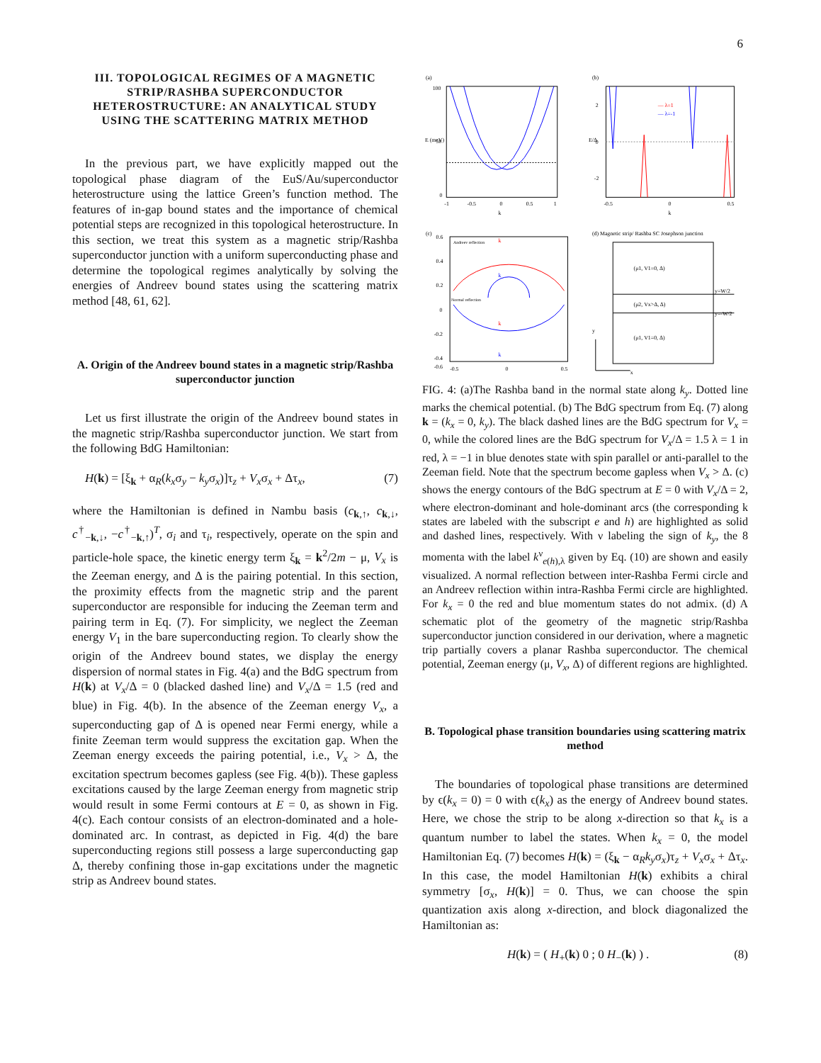6
III. TOPOLOGICAL REGIMES OF A MAGNETIC STRIP/RASHBA SUPERCONDUCTOR HETEROSTRUCTURE: AN ANALYTICAL STUDY USING THE SCATTERING MATRIX METHOD
In the previous part, we have explicitly mapped out the topological phase diagram of the EuS/Au/superconductor heterostructure using the lattice Green’s function method. The features of in-gap bound states and the importance of chemical potential steps are recognized in this topological heterostructure. In this section, we treat this system as a magnetic strip/Rashba superconductor junction with a uniform superconducting phase and determine the topological regimes analytically by solving the energies of Andreev bound states using the scattering matrix method [48, 61, 62].
A. Origin of the Andreev bound states in a magnetic strip/Rashba superconductor junction
Let us first illustrate the origin of the Andreev bound states in the magnetic strip/Rashba superconductor junction. We start from the following BdG Hamiltonian:
H(k) = [ξ<sub>k</sub> + α<sub>R</sub>(k<sub>x</sub>σ<sub>y</sub> − k<sub>y</sub>σ<sub>x</sub>)]τ<sub>z</sub> + V<sub>x</sub>σ<sub>x</sub> + Δτ<sub>x</sub>, (7)
where the Hamiltonian is defined in Nambu basis (c<sub>k,↑</sub>, c<sub>k,↓</sub>, c<sup>†</sup><sub>−k,↓</sub>, −c<sup>†</sup><sub>−k,↑</sub>)<sup>T</sup>, σ<sub>i</sub> and τ<sub>i</sub>, respectively, operate on the spin and particle-hole space, the kinetic energy term ξ<sub>k</sub> = k<sup>2</sup>/2m − μ, V<sub>x</sub> is the Zeeman energy, and Δ is the pairing potential. In this section, the proximity effects from the magnetic strip and the parent superconductor are responsible for inducing the Zeeman term and pairing term in Eq. (7). For simplicity, we neglect the Zeeman energy V<sub>1</sub> in the bare superconducting region. To clearly show the origin of the Andreev bound states, we display the energy dispersion of normal states in Fig. 4(a) and the BdG spectrum from H(k) at V<sub>x</sub>/Δ = 0 (blacked dashed line) and V<sub>x</sub>/Δ = 1.5 (red and blue) in Fig. 4(b). In the absence of the Zeeman energy V<sub>x</sub>, a superconducting gap of Δ is opened near Fermi energy, while a finite Zeeman term would suppress the excitation gap. When the Zeeman energy exceeds the pairing potential, i.e., V<sub>x</sub> > Δ, the excitation spectrum becomes gapless (see Fig. 4(b)). These gapless excitations caused by the large Zeeman energy from magnetic strip would result in some Fermi contours at E = 0, as shown in Fig. 4(c). Each contour consists of an electron-dominated and a hole-dominated arc. In contrast, as depicted in Fig. 4(d) the bare superconducting regions still possess a large superconducting gap Δ, thereby confining those in-gap excitations under the magnetic strip as Andreev bound states.
(a)
100
50
0
-1
-0.5
0
0.5
1
k
E (meV)
(b)
— λ=1
— λ=-1
2
0
-2
-0.5
0
0.5
k
E/Δ
(c)
Andreev reflection
Normal reflection
k
k
k
k
0.6
0.4
0.2
0
-0.2
-0.4
-0.6
-0.5
0
0.5
(d) Magnetic strip/ Rashba SC Josephson junction
(μ1, V1=0, Δ)
(μ2, Vx>Δ, Δ)
(μ1, V1=0, Δ)
y=W/2
y=-W/2
y
x
FIG. 4: (a)The Rashba band in the normal state along k<sub>y</sub>. Dotted line marks the chemical potential. (b) The BdG spectrum from Eq. (7) along k = (k<sub>x</sub> = 0, k<sub>y</sub>). The black dashed lines are the BdG spectrum for V<sub>x</sub> = 0, while the colored lines are the BdG spectrum for V<sub>x</sub>/Δ = 1.5 λ = 1 in red, λ = −1 in blue denotes state with spin parallel or anti-parallel to the Zeeman field. Note that the spectrum become gapless when V<sub>x</sub> > Δ. (c) shows the energy contours of the BdG spectrum at E = 0 with V<sub>x</sub>/Δ = 2, where electron-dominant and hole-dominant arcs (the corresponding k states are labeled with the subscript e and h) are highlighted as solid and dashed lines, respectively. With ν labeling the sign of k<sub>y</sub>, the 8 momenta with the label k<sup>ν</sup><sub>e(h),λ</sub> given by Eq. (10) are shown and easily visualized. A normal reflection between inter-Rashba Fermi circle and an Andreev reflection within intra-Rashba Fermi circle are highlighted. For k<sub>x</sub> = 0 the red and blue momentum states do not admix. (d) A schematic plot of the geometry of the magnetic strip/Rashba superconductor junction considered in our derivation, where a magnetic trip partially covers a planar Rashba superconductor. The chemical potential, Zeeman energy (μ, V<sub>x</sub>, Δ) of different regions are highlighted.
B. Topological phase transition boundaries using scattering matrix method
The boundaries of topological phase transitions are determined by ϵ(k<sub>x</sub> = 0) = 0 with ϵ(k<sub>x</sub>) as the energy of Andreev bound states. Here, we chose the strip to be along x-direction so that k<sub>x</sub> is a quantum number to label the states. When k<sub>x</sub> = 0, the model Hamiltonian Eq. (7) becomes H(k) = (ξ<sub>k</sub> − α<sub>R</sub>k<sub>y</sub>σ<sub>x</sub>)τ<sub>z</sub> + V<sub>x</sub>σ<sub>x</sub> + Δτ<sub>x</sub>. In this case, the model Hamiltonian H(k) exhibits a chiral symmetry [σ<sub>x</sub>, H(k)] = 0. Thus, we can choose the spin quantization axis along x-direction, and block diagonalized the Hamiltonian as:
H(k) = ( H<sub>+</sub>(k) 0 ; 0 H<sub>−</sub>(k) ) . (8)